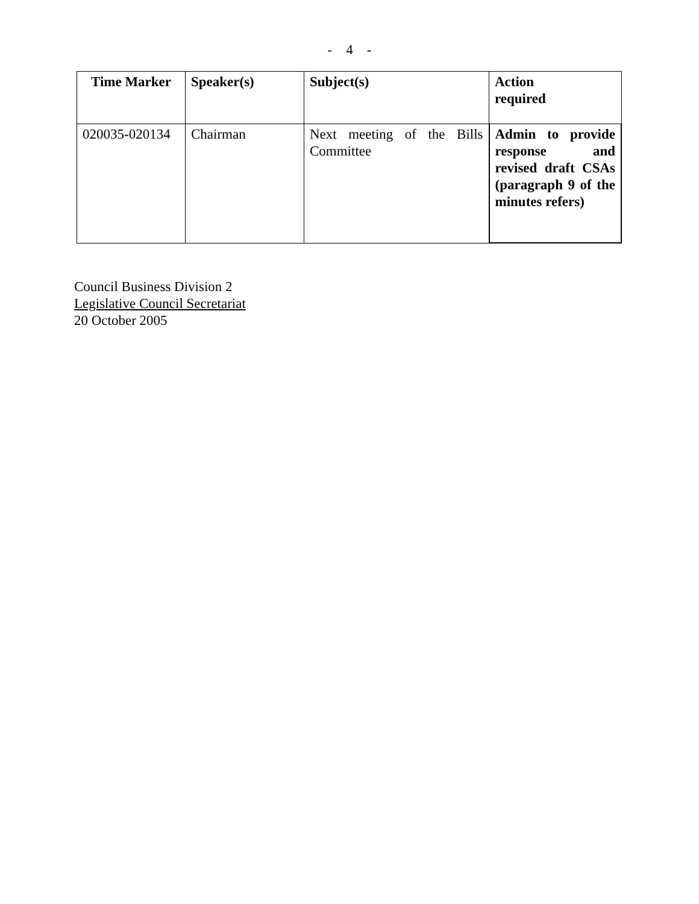- 4 -
| Time Marker | Speaker(s) | Subject(s) | Action required |
| --- | --- | --- | --- |
| 020035-020134 | Chairman | Next meeting of the Bills Committee | Admin to provide response and revised draft CSAs (paragraph 9 of the minutes refers) |
Council Business Division 2
Legislative Council Secretariat
20 October 2005